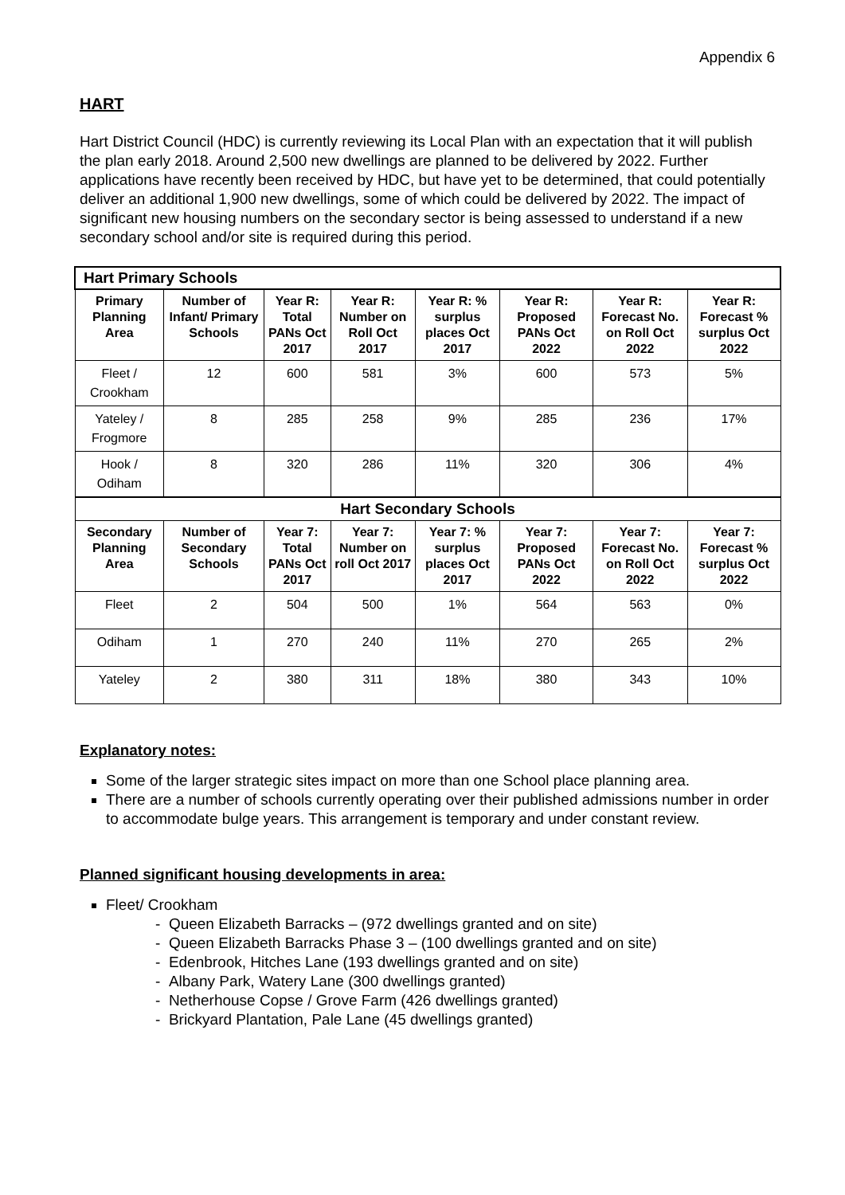Appendix 6
HART
Hart District Council (HDC) is currently reviewing its Local Plan with an expectation that it will publish the plan early 2018. Around 2,500 new dwellings are planned to be delivered by 2022. Further applications have recently been received by HDC, but have yet to be determined, that could potentially deliver an additional 1,900 new dwellings, some of which could be delivered by 2022. The impact of significant new housing numbers on the secondary sector is being assessed to understand if a new secondary school and/or site is required during this period.
| Hart Primary Schools | | | | | | | |
| --- | --- | --- | --- | --- | --- | --- | --- |
| Primary Planning Area | Number of Infant/ Primary Schools | Year R: Total PANs Oct 2017 | Year R: Number on Roll Oct 2017 | Year R: % surplus places Oct 2017 | Year R: Proposed PANs Oct 2022 | Year R: Forecast No. on Roll Oct 2022 | Year R: Forecast % surplus Oct 2022 |
| Fleet / Crookham | 12 | 600 | 581 | 3% | 600 | 573 | 5% |
| Yateley / Frogmore | 8 | 285 | 258 | 9% | 285 | 236 | 17% |
| Hook / Odiham | 8 | 320 | 286 | 11% | 320 | 306 | 4% |
| Hart Secondary Schools | | | | | | | |
| Secondary Planning Area | Number of Secondary Schools | Year 7: Total PANs Oct 2017 | Year 7: Number on roll Oct 2017 | Year 7: % surplus places Oct 2017 | Year 7: Proposed PANs Oct 2022 | Year 7: Forecast No. on Roll Oct 2022 | Year 7: Forecast % surplus Oct 2022 |
| Fleet | 2 | 504 | 500 | 1% | 564 | 563 | 0% |
| Odiham | 1 | 270 | 240 | 11% | 270 | 265 | 2% |
| Yateley | 2 | 380 | 311 | 18% | 380 | 343 | 10% |
Explanatory notes:
Some of the larger strategic sites impact on more than one School place planning area.
There are a number of schools currently operating over their published admissions number in order to accommodate bulge years. This arrangement is temporary and under constant review.
Planned significant housing developments in area:
Fleet/ Crookham
- Queen Elizabeth Barracks – (972 dwellings granted and on site)
- Queen Elizabeth Barracks Phase 3 – (100 dwellings granted and on site)
- Edenbrook, Hitches Lane (193 dwellings granted and on site)
- Albany Park, Watery Lane (300 dwellings granted)
- Netherhouse Copse / Grove Farm (426 dwellings granted)
- Brickyard Plantation, Pale Lane (45 dwellings granted)